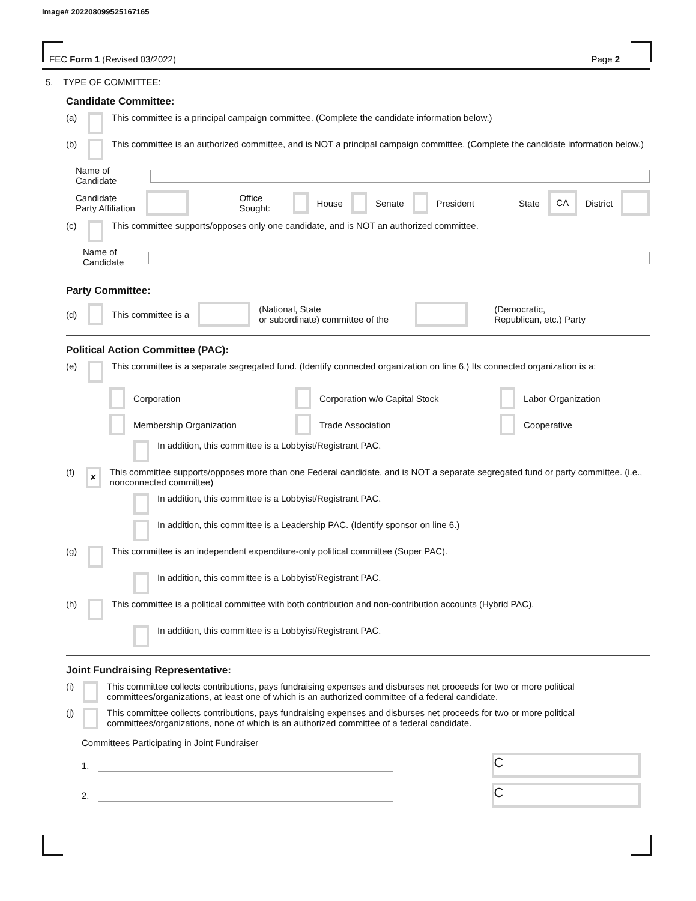Image# 202208099525167165
FEC Form 1 (Revised 03/2022) Page 2
5. TYPE OF COMMITTEE:
Candidate Committee:
(a) This committee is a principal campaign committee. (Complete the candidate information below.)
(b) This committee is an authorized committee, and is NOT a principal campaign committee. (Complete the candidate information below.)
Name of Candidate
Candidate Party Affiliation Office Sought: House Senate President State CA District
(c) This committee supports/opposes only one candidate, and is NOT an authorized committee.
Name of Candidate
Party Committee:
(d) This committee is a (National, State
or subordinate) committee of the (Democratic,
Republican, etc.) Party
Political Action Committee (PAC):
(e) This committee is a separate segregated fund. (Identify connected organization on line 6.) Its connected organization is a:
Corporation
Corporation w/o Capital Stock
Labor Organization
Membership Organization
Trade Association
Cooperative
In addition, this committee is a Lobbyist/Registrant PAC.
(f) ✘ This committee supports/opposes more than one Federal candidate, and is NOT a separate segregated fund or party committee. (i.e., nonconnected committee)
In addition, this committee is a Lobbyist/Registrant PAC.
In addition, this committee is a Leadership PAC. (Identify sponsor on line 6.)
(g) This committee is an independent expenditure-only political committee (Super PAC).
In addition, this committee is a Lobbyist/Registrant PAC.
(h) This committee is a political committee with both contribution and non-contribution accounts (Hybrid PAC).
In addition, this committee is a Lobbyist/Registrant PAC.
Joint Fundraising Representative:
(i) This committee collects contributions, pays fundraising expenses and disburses net proceeds for two or more political committees/organizations, at least one of which is an authorized committee of a federal candidate.
(j) This committee collects contributions, pays fundraising expenses and disburses net proceeds for two or more political committees/organizations, none of which is an authorized committee of a federal candidate.
Committees Participating in Joint Fundraiser
1. C
2. C